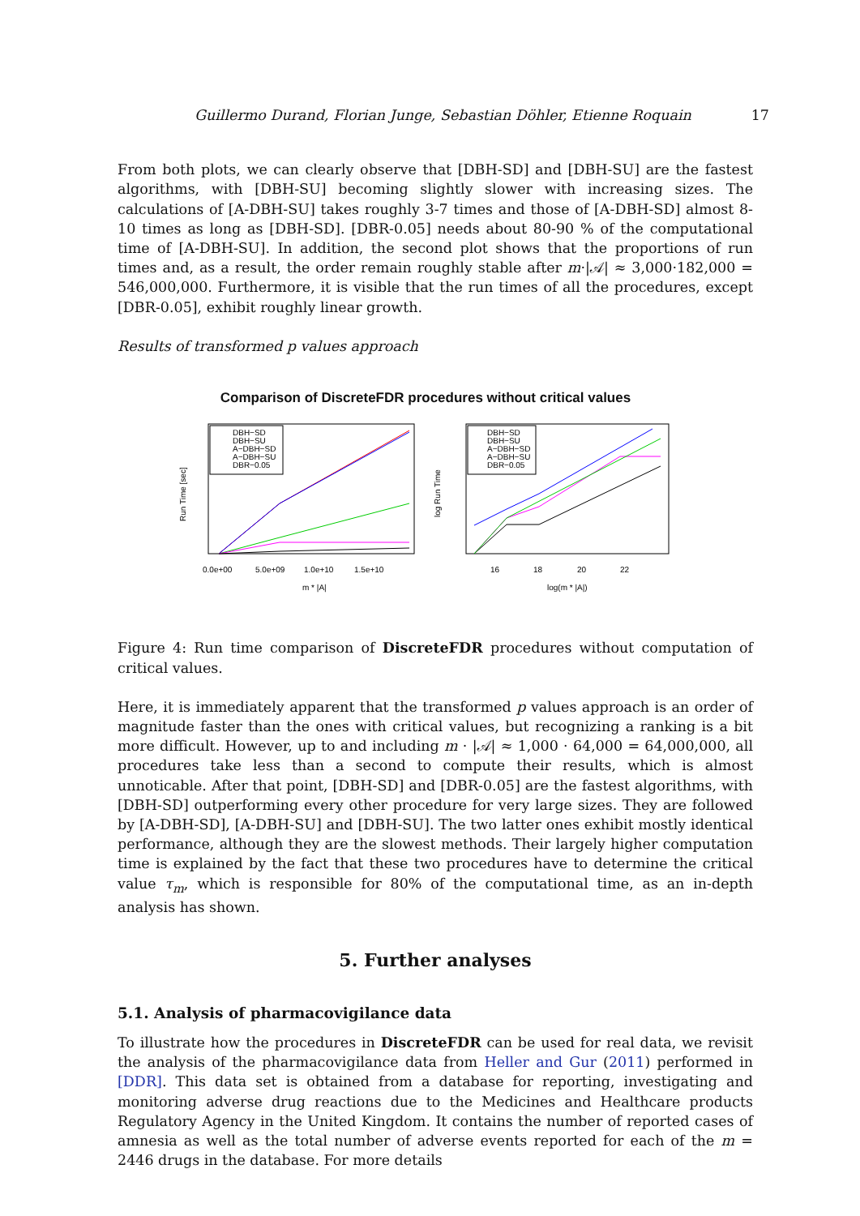Guillermo Durand, Florian Junge, Sebastian Döhler, Etienne Roquain 17
From both plots, we can clearly observe that [DBH-SD] and [DBH-SU] are the fastest algorithms, with [DBH-SU] becoming slightly slower with increasing sizes. The calculations of [A-DBH-SU] takes roughly 3-7 times and those of [A-DBH-SD] almost 8-10 times as long as [DBH-SD]. [DBR-0.05] needs about 80-90 % of the computational time of [A-DBH-SU]. In addition, the second plot shows that the proportions of run times and, as a result, the order remain roughly stable after m·|𝒜| ≈ 3,000·182,000 = 546,000,000. Furthermore, it is visible that the run times of all the procedures, except [DBR-0.05], exhibit roughly linear growth.
Results of transformed p values approach
Comparison of DiscreteFDR procedures without critical values
DBH−SD
DBH−SU
A−DBH−SD
A−DBH−SU
DBR−0.05
DBH−SD
DBH−SU
A−DBH−SD
A−DBH−SU
DBR−0.05
0.0e+00
5.0e+09
1.0e+10
1.5e+10
16
18
20
22
m * |A|
log(m * |A|)
Run Time [sec]
log Run Time
Figure 4: Run time comparison of DiscreteFDR procedures without computation of critical values.
Here, it is immediately apparent that the transformed p values approach is an order of magnitude faster than the ones with critical values, but recognizing a ranking is a bit more difficult. However, up to and including m · |𝒜| ≈ 1,000 · 64,000 = 64,000,000, all procedures take less than a second to compute their results, which is almost unnoticable. After that point, [DBH-SD] and [DBR-0.05] are the fastest algorithms, with [DBH-SD] outperforming every other procedure for very large sizes. They are followed by [A-DBH-SD], [A-DBH-SU] and [DBH-SU]. The two latter ones exhibit mostly identical performance, although they are the slowest methods. Their largely higher computation time is explained by the fact that these two procedures have to determine the critical value τ<sub>m</sub>, which is responsible for 80% of the computational time, as an in-depth analysis has shown.
5. Further analyses
5.1. Analysis of pharmacovigilance data
To illustrate how the procedures in DiscreteFDR can be used for real data, we revisit the analysis of the pharmacovigilance data from Heller and Gur (2011) performed in [DDR]. This data set is obtained from a database for reporting, investigating and monitoring adverse drug reactions due to the Medicines and Healthcare products Regulatory Agency in the United Kingdom. It contains the number of reported cases of amnesia as well as the total number of adverse events reported for each of the m = 2446 drugs in the database. For more details